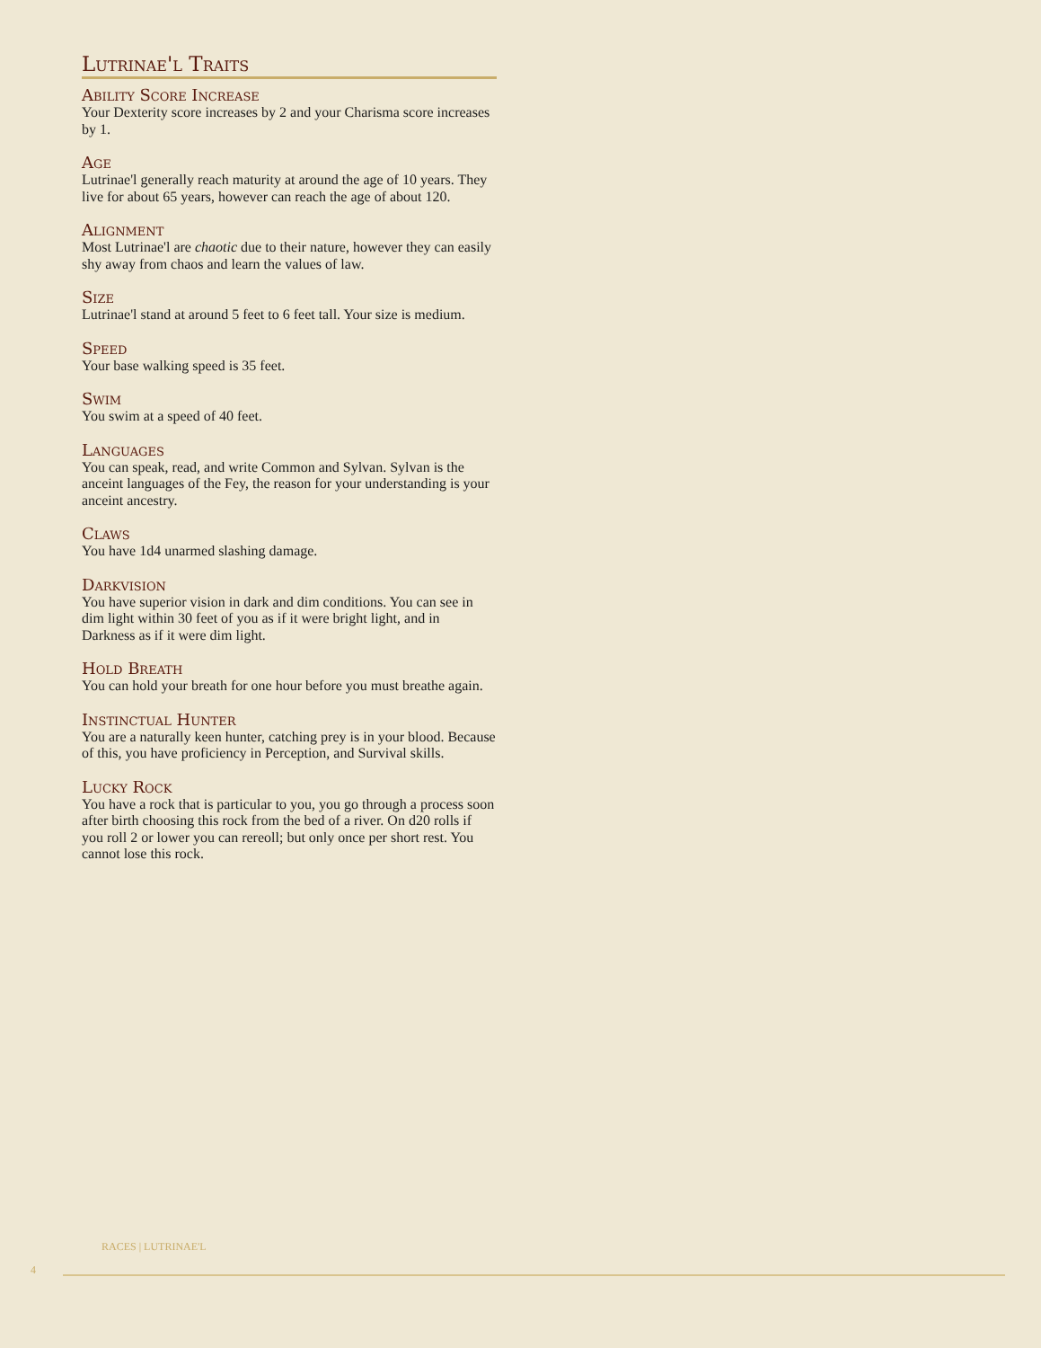Lutrinae'l Traits
Ability Score Increase
Your Dexterity score increases by 2 and your Charisma score increases by 1.
Age
Lutrinae'l generally reach maturity at around the age of 10 years. They live for about 65 years, however can reach the age of about 120.
Alignment
Most Lutrinae'l are chaotic due to their nature, however they can easily shy away from chaos and learn the values of law.
Size
Lutrinae'l stand at around 5 feet to 6 feet tall. Your size is medium.
Speed
Your base walking speed is 35 feet.
Swim
You swim at a speed of 40 feet.
Languages
You can speak, read, and write Common and Sylvan. Sylvan is the anceint languages of the Fey, the reason for your understanding is your anceint ancestry.
Claws
You have 1d4 unarmed slashing damage.
Darkvision
You have superior vision in dark and dim conditions. You can see in dim light within 30 feet of you as if it were bright light, and in Darkness as if it were dim light.
Hold Breath
You can hold your breath for one hour before you must breathe again.
Instinctual Hunter
You are a naturally keen hunter, catching prey is in your blood. Because of this, you have proficiency in Perception, and Survival skills.
Lucky Rock
You have a rock that is particular to you, you go through a process soon after birth choosing this rock from the bed of a river. On d20 rolls if you roll 2 or lower you can rereoll; but only once per short rest. You cannot lose this rock.
RACES | LUTRINAE'L
4